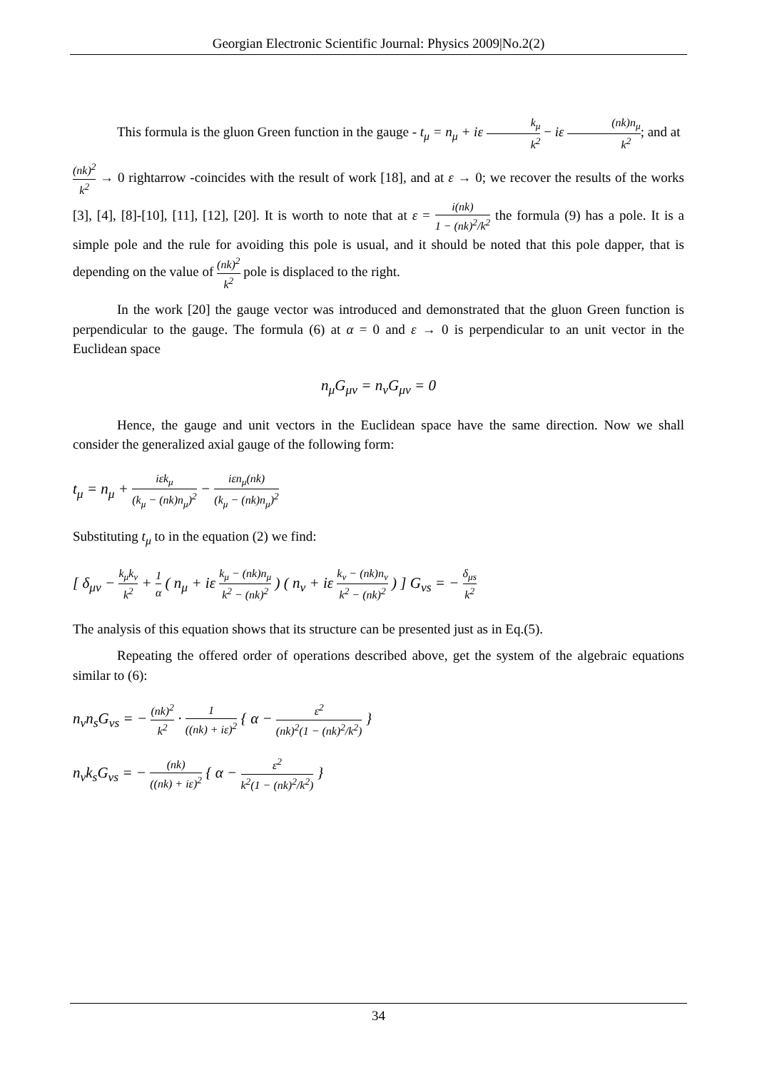Georgian Electronic Scientific Journal: Physics 2009|No.2(2)
This formula is the gluon Green function in the gauge - t<sub>μ</sub> = n<sub>μ</sub> + iε k<sub>μ</sub> k<sup>2</sup> − iε (nk)n<sub>μ</sub> k<sup>2</sup>; and at
(nk)<sup>2</sup> k<sup>2</sup> → 0 rightarrow -coincides with the result of work [18], and at ε → 0; we recover the results of the works [3], [4], [8]-[10], [11], [12], [20]. It is worth to note that at ε = i(nk) 1 − (nk)<sup>2</sup>/k<sup>2</sup> the formula (9) has a pole. It is a simple pole and the rule for avoiding this pole is usual, and it should be noted that this pole dapper, that is depending on the value of (nk)<sup>2</sup> k<sup>2</sup> pole is displaced to the right.
In the work [20] the gauge vector was introduced and demonstrated that the gluon Green function is perpendicular to the gauge. The formula (6) at α = 0 and ε → 0 is perpendicular to an unit vector in the Euclidean space
n<sub>μ</sub>G<sub>μν</sub> = n<sub>ν</sub>G<sub>μν</sub> = 0
Hence, the gauge and unit vectors in the Euclidean space have the same direction. Now we shall consider the generalized axial gauge of the following form:
t<sub>μ</sub> = n<sub>μ</sub> + iεk<sub>μ</sub> (k<sub>μ</sub> − (nk)n<sub>μ</sub>)<sup>2</sup> − iεn<sub>μ</sub>(nk) (k<sub>μ</sub> − (nk)n<sub>μ</sub>)<sup>2</sup>
Substituting t<sub>μ</sub> to in the equation (2) we find:
[ δ<sub>μν</sub> − k<sub>μ</sub>k<sub>ν</sub> k<sup>2</sup> + 1 α ( n<sub>μ</sub> + iε k<sub>μ</sub> − (nk)n<sub>μ</sub> k<sup>2</sup> − (nk)<sup>2</sup> ) ( n<sub>ν</sub> + iε k<sub>ν</sub> − (nk)n<sub>ν</sub> k<sup>2</sup> − (nk)<sup>2</sup> ) ] G<sub>νs</sub> = − δ<sub>μs</sub> k<sup>2</sup>
The analysis of this equation shows that its structure can be presented just as in Eq.(5).
Repeating the offered order of operations described above, get the system of the algebraic equations similar to (6):
n<sub>ν</sub>n<sub>s</sub>G<sub>νs</sub> = − (nk)<sup>2</sup> k<sup>2</sup> · 1 ((nk) + iε)<sup>2</sup> { α − ε<sup>2</sup> (nk)<sup>2</sup>(1 − (nk)<sup>2</sup>/k<sup>2</sup>) }
n<sub>ν</sub>k<sub>s</sub>G<sub>νs</sub> = − (nk) ((nk) + iε)<sup>2</sup> { α − ε<sup>2</sup> k<sup>2</sup>(1 − (nk)<sup>2</sup>/k<sup>2</sup>) }
34